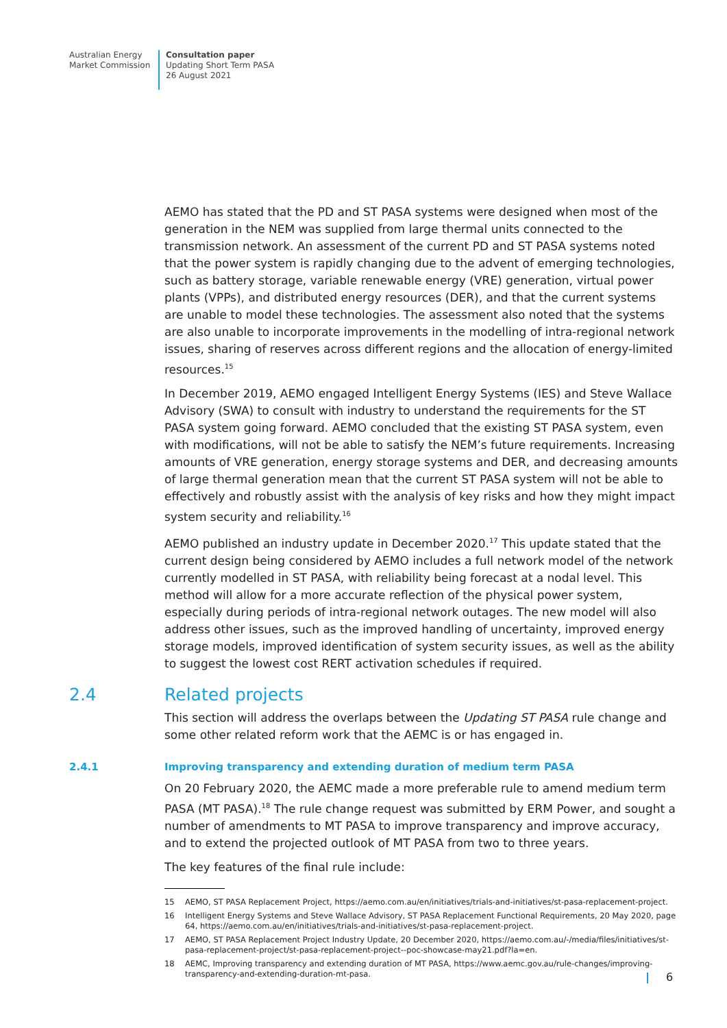Australian Energy
Market Commission
Consultation paper
Updating Short Term PASA
26 August 2021
AEMO has stated that the PD and ST PASA systems were designed when most of the generation in the NEM was supplied from large thermal units connected to the transmission network. An assessment of the current PD and ST PASA systems noted that the power system is rapidly changing due to the advent of emerging technologies, such as battery storage, variable renewable energy (VRE) generation, virtual power plants (VPPs), and distributed energy resources (DER), and that the current systems are unable to model these technologies. The assessment also noted that the systems are also unable to incorporate improvements in the modelling of intra-regional network issues, sharing of reserves across different regions and the allocation of energy-limited resources.<sup>15</sup>
In December 2019, AEMO engaged Intelligent Energy Systems (IES) and Steve Wallace Advisory (SWA) to consult with industry to understand the requirements for the ST PASA system going forward. AEMO concluded that the existing ST PASA system, even with modifications, will not be able to satisfy the NEM’s future requirements. Increasing amounts of VRE generation, energy storage systems and DER, and decreasing amounts of large thermal generation mean that the current ST PASA system will not be able to effectively and robustly assist with the analysis of key risks and how they might impact system security and reliability.<sup>16</sup>
AEMO published an industry update in December 2020.<sup>17</sup> This update stated that the current design being considered by AEMO includes a full network model of the network currently modelled in ST PASA, with reliability being forecast at a nodal level. This method will allow for a more accurate reflection of the physical power system, especially during periods of intra-regional network outages. The new model will also address other issues, such as the improved handling of uncertainty, improved energy storage models, improved identification of system security issues, as well as the ability to suggest the lowest cost RERT activation schedules if required.
2.4 Related projects
This section will address the overlaps between the Updating ST PASA rule change and some other related reform work that the AEMC is or has engaged in.
2.4.1 Improving transparency and extending duration of medium term PASA
On 20 February 2020, the AEMC made a more preferable rule to amend medium term PASA (MT PASA).<sup>18</sup> The rule change request was submitted by ERM Power, and sought a number of amendments to MT PASA to improve transparency and improve accuracy, and to extend the projected outlook of MT PASA from two to three years.
The key features of the final rule include:
15 AEMO, ST PASA Replacement Project, https://aemo.com.au/en/initiatives/trials-and-initiatives/st-pasa-replacement-project.
16 Intelligent Energy Systems and Steve Wallace Advisory, ST PASA Replacement Functional Requirements, 20 May 2020, page 64, https://aemo.com.au/en/initiatives/trials-and-initiatives/st-pasa-replacement-project.
17 AEMO, ST PASA Replacement Project Industry Update, 20 December 2020, https://aemo.com.au/-/media/files/initiatives/st-pasa-replacement-project/st-pasa-replacement-project--poc-showcase-may21.pdf?la=en.
18 AEMC, Improving transparency and extending duration of MT PASA, https://www.aemc.gov.au/rule-changes/improving-transparency-and-extending-duration-mt-pasa.
6